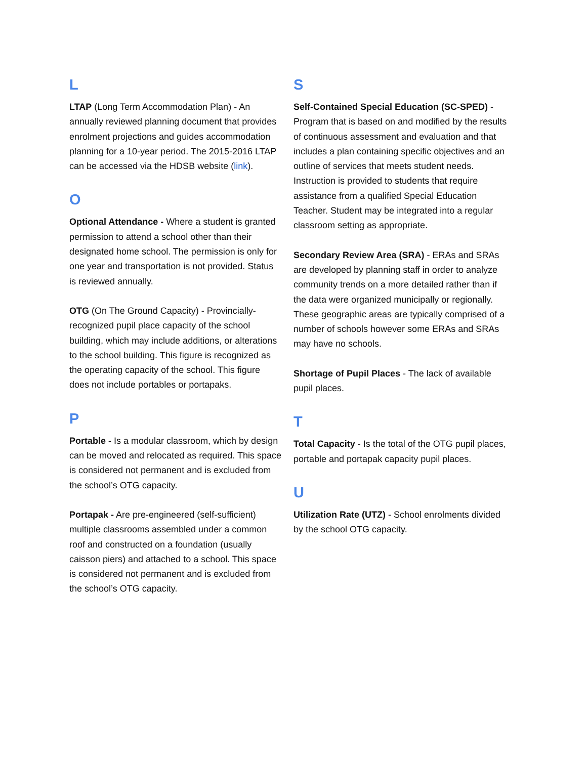L
LTAP (Long Term Accommodation Plan) - An annually reviewed planning document that provides enrolment projections and guides accommodation planning for a 10-year period. The 2015-2016 LTAP can be accessed via the HDSB website (link).
O
Optional Attendance - Where a student is granted permission to attend a school other than their designated home school. The permission is only for one year and transportation is not provided. Status is reviewed annually.
OTG (On The Ground Capacity) - Provincially-recognized pupil place capacity of the school building, which may include additions, or alterations to the school building. This figure is recognized as the operating capacity of the school. This figure does not include portables or portapaks.
P
Portable - Is a modular classroom, which by design can be moved and relocated as required. This space is considered not permanent and is excluded from the school’s OTG capacity.
Portapak - Are pre-engineered (self-sufficient) multiple classrooms assembled under a common roof and constructed on a foundation (usually caisson piers) and attached to a school. This space is considered not permanent and is excluded from the school’s OTG capacity.
S
Self-Contained Special Education (SC-SPED) - Program that is based on and modified by the results of continuous assessment and evaluation and that includes a plan containing specific objectives and an outline of services that meets student needs. Instruction is provided to students that require assistance from a qualified Special Education Teacher. Student may be integrated into a regular classroom setting as appropriate.
Secondary Review Area (SRA) - ERAs and SRAs are developed by planning staff in order to analyze community trends on a more detailed rather than if the data were organized municipally or regionally. These geographic areas are typically comprised of a number of schools however some ERAs and SRAs may have no schools.
Shortage of Pupil Places - The lack of available pupil places.
T
Total Capacity - Is the total of the OTG pupil places, portable and portapak capacity pupil places.
U
Utilization Rate (UTZ) - School enrolments divided by the school OTG capacity.